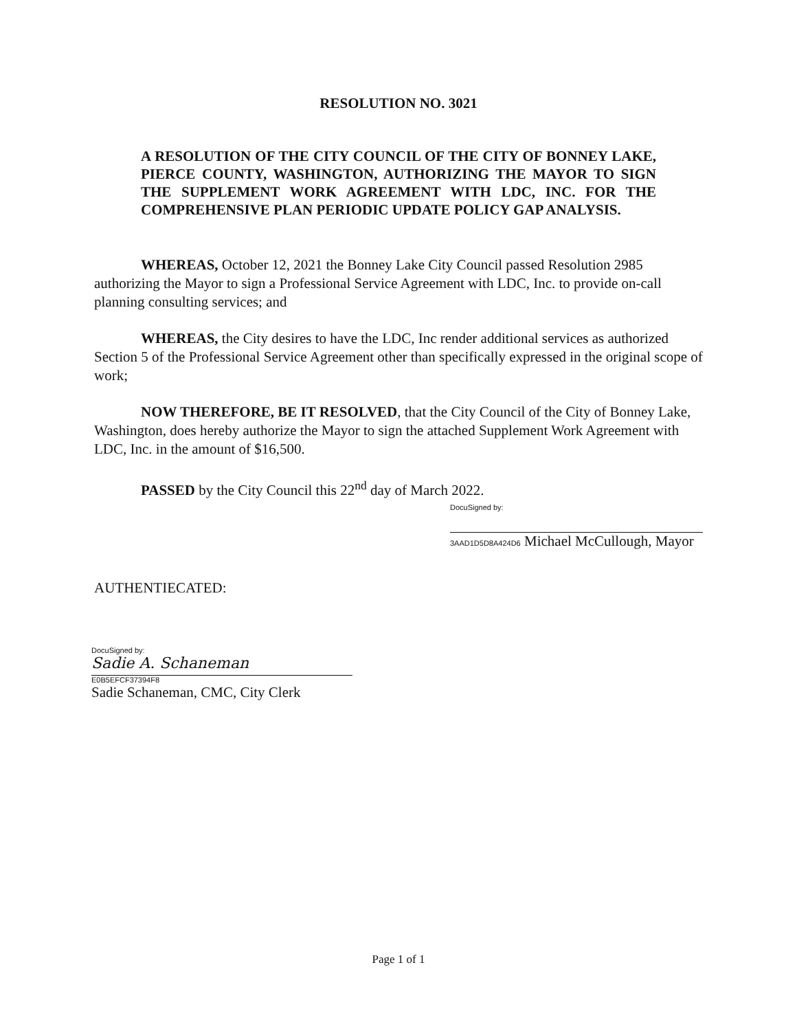RESOLUTION NO. 3021
A RESOLUTION OF THE CITY COUNCIL OF THE CITY OF BONNEY LAKE, PIERCE COUNTY, WASHINGTON, AUTHORIZING THE MAYOR TO SIGN THE SUPPLEMENT WORK AGREEMENT WITH LDC, INC. FOR THE COMPREHENSIVE PLAN PERIODIC UPDATE POLICY GAP ANALYSIS.
WHEREAS, October 12, 2021 the Bonney Lake City Council passed Resolution 2985 authorizing the Mayor to sign a Professional Service Agreement with LDC, Inc. to provide on-call planning consulting services; and
WHEREAS, the City desires to have the LDC, Inc render additional services as authorized Section 5 of the Professional Service Agreement other than specifically expressed in the original scope of work;
NOW THEREFORE, BE IT RESOLVED, that the City Council of the City of Bonney Lake, Washington, does hereby authorize the Mayor to sign the attached Supplement Work Agreement with LDC, Inc. in the amount of $16,500.
PASSED by the City Council this 22<sup>nd</sup> day of March 2022.
DocuSigned by:
3AAD1D5D8A424D6 Michael McCullough, Mayor
AUTHENTIECATED:
DocuSigned by:
Sadie A. Schaneman
E0B5EFCF37394F8
Sadie Schaneman, CMC, City Clerk
Page 1 of 1